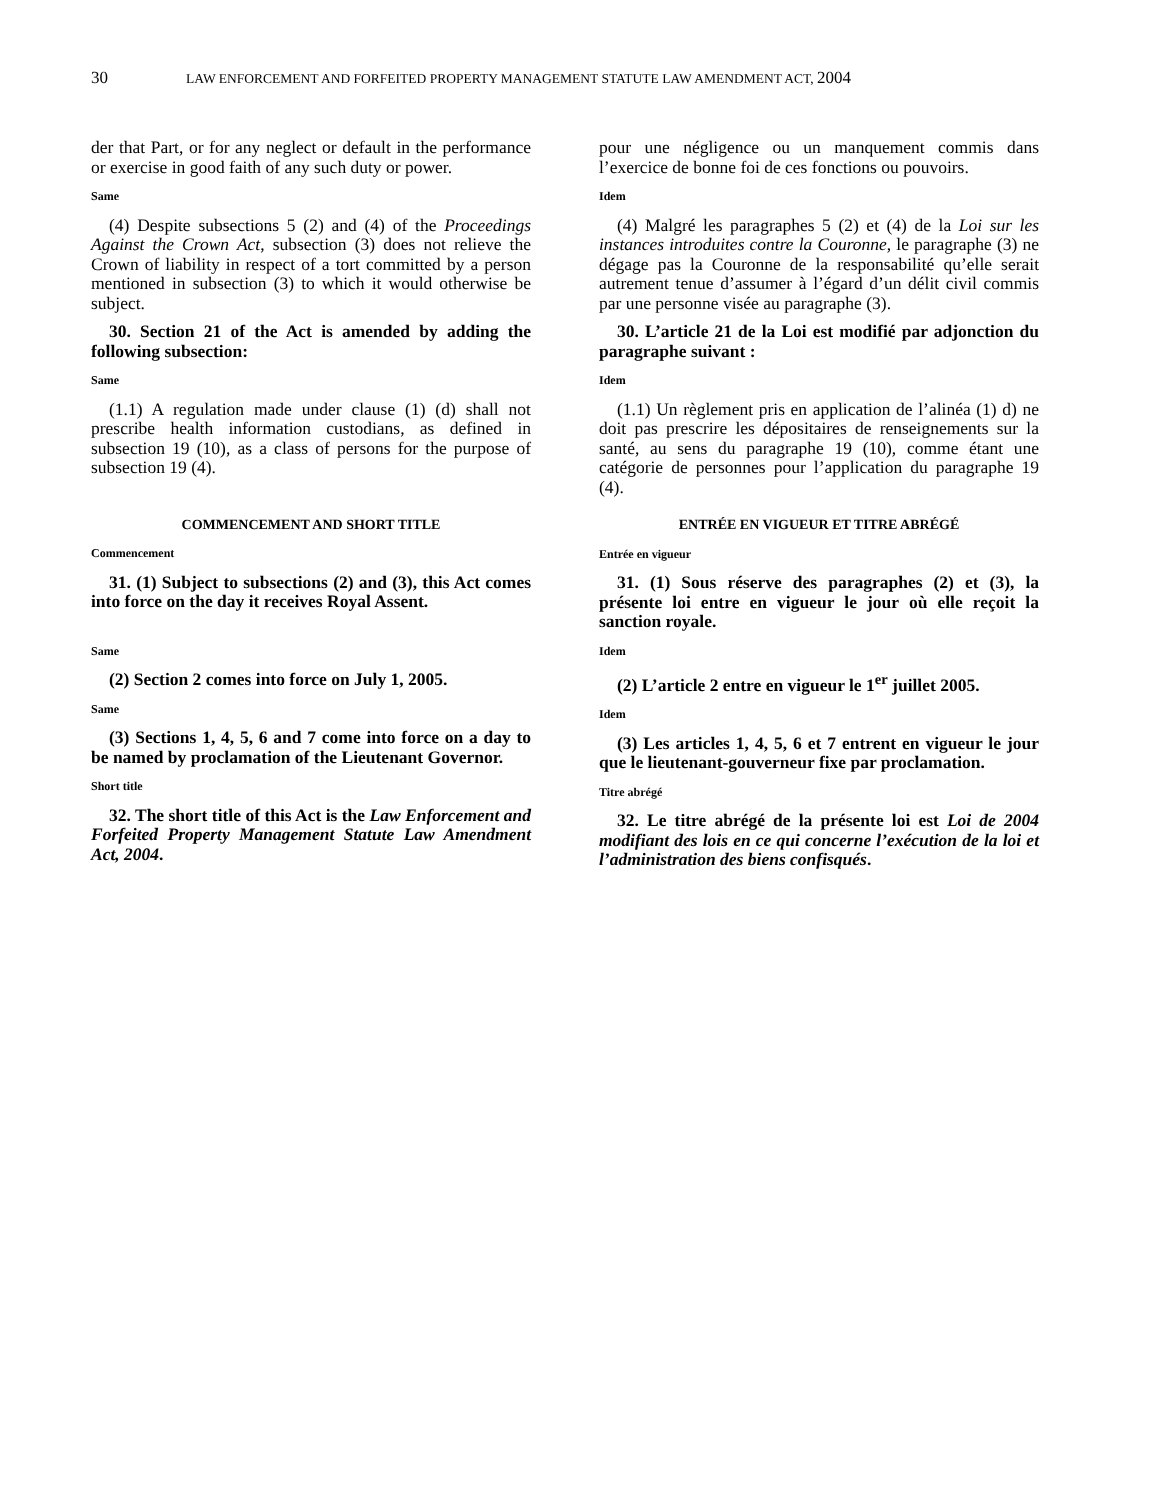30
LAW ENFORCEMENT AND FORFEITED PROPERTY MANAGEMENT STATUTE LAW AMENDMENT ACT, 2004
der that Part, or for any neglect or default in the performance or exercise in good faith of any such duty or power.
Same
(4) Despite subsections 5 (2) and (4) of the Proceedings Against the Crown Act, subsection (3) does not relieve the Crown of liability in respect of a tort committed by a person mentioned in subsection (3) to which it would otherwise be subject.
30. Section 21 of the Act is amended by adding the following subsection:
Same
(1.1) A regulation made under clause (1) (d) shall not prescribe health information custodians, as defined in subsection 19 (10), as a class of persons for the purpose of subsection 19 (4).
COMMENCEMENT AND SHORT TITLE
Commencement
31. (1) Subject to subsections (2) and (3), this Act comes into force on the day it receives Royal Assent.
Same
(2) Section 2 comes into force on July 1, 2005.
Same
(3) Sections 1, 4, 5, 6 and 7 come into force on a day to be named by proclamation of the Lieutenant Governor.
Short title
32. The short title of this Act is the Law Enforcement and Forfeited Property Management Statute Law Amendment Act, 2004.
pour une négligence ou un manquement commis dans l’exercice de bonne foi de ces fonctions ou pouvoirs.
Idem
(4) Malgré les paragraphes 5 (2) et (4) de la Loi sur les instances introduites contre la Couronne, le paragraphe (3) ne dégage pas la Couronne de la responsabilité qu’elle serait autrement tenue d’assumer à l’égard d’un délit civil commis par une personne visée au paragraphe (3).
30. L’article 21 de la Loi est modifié par adjonction du paragraphe suivant :
Idem
(1.1) Un règlement pris en application de l’alinéa (1) d) ne doit pas prescrire les dépositaires de renseignements sur la santé, au sens du paragraphe 19 (10), comme étant une catégorie de personnes pour l’application du paragraphe 19 (4).
ENTRÉE EN VIGUEUR ET TITRE ABRÉGÉ
Entrée en vigueur
31. (1) Sous réserve des paragraphes (2) et (3), la présente loi entre en vigueur le jour où elle reçoit la sanction royale.
Idem
(2) L’article 2 entre en vigueur le 1<sup>er</sup> juillet 2005.
Idem
(3) Les articles 1, 4, 5, 6 et 7 entrent en vigueur le jour que le lieutenant-gouverneur fixe par proclamation.
Titre abrégé
32. Le titre abrégé de la présente loi est Loi de 2004 modifiant des lois en ce qui concerne l’exécution de la loi et l’administration des biens confisqués.